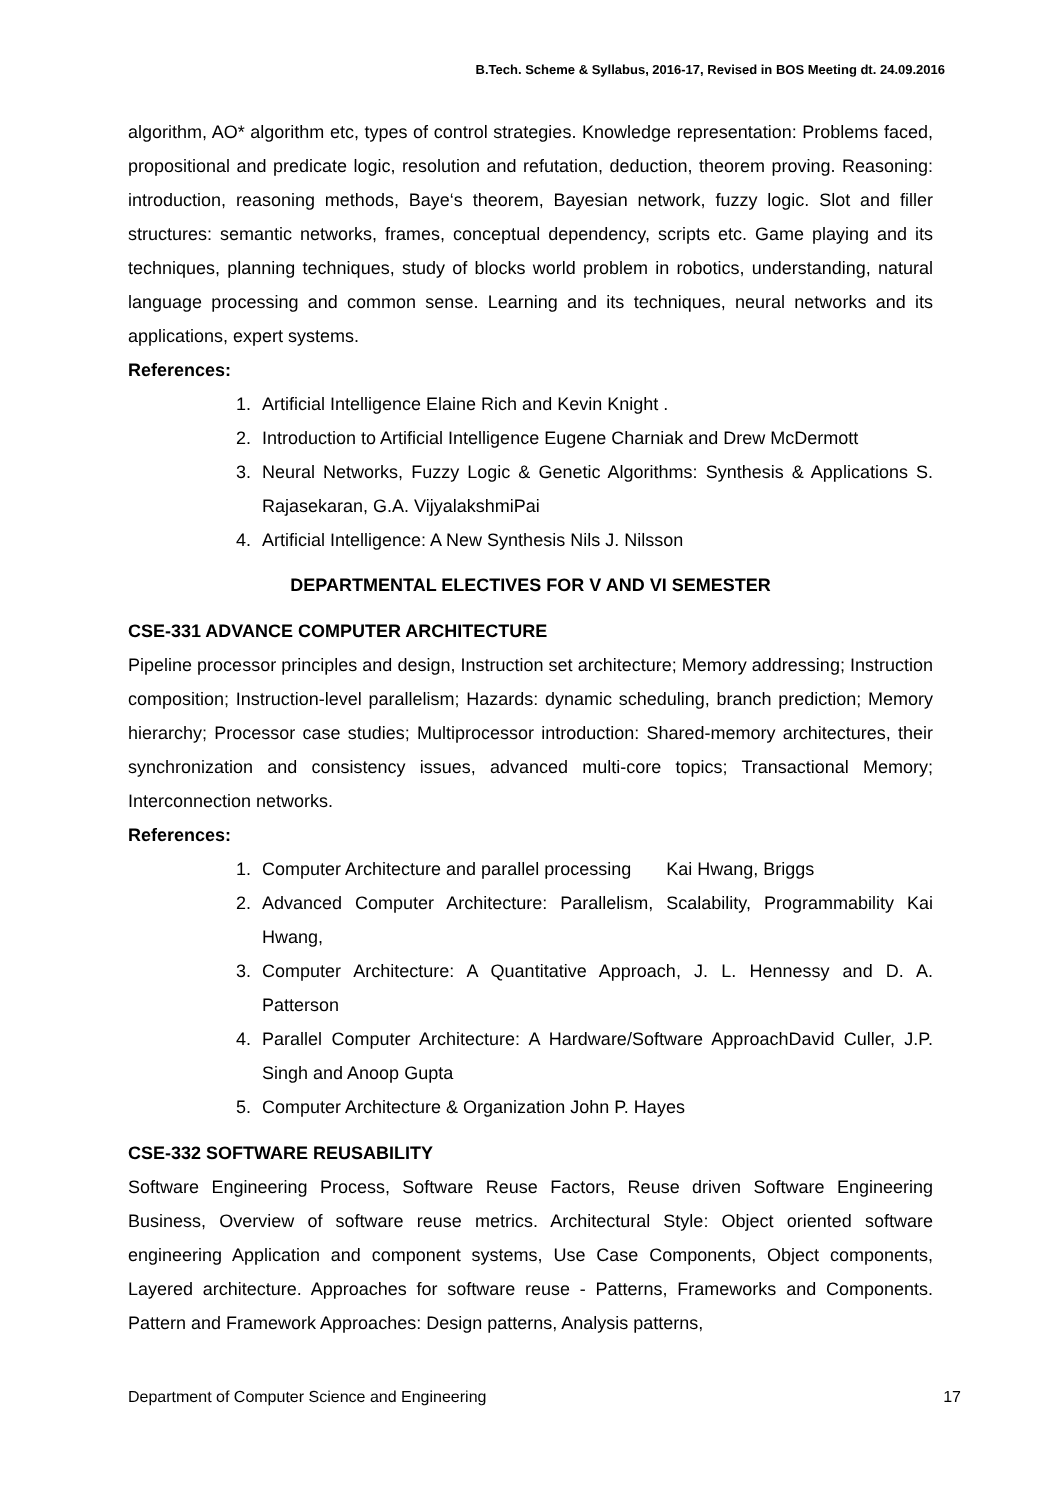B.Tech. Scheme & Syllabus, 2016-17, Revised in BOS Meeting dt. 24.09.2016
algorithm, AO* algorithm etc, types of control strategies. Knowledge representation: Problems faced, propositional and predicate logic, resolution and refutation, deduction, theorem proving. Reasoning: introduction, reasoning methods, Baye‘s theorem, Bayesian network, fuzzy logic. Slot and filler structures: semantic networks, frames, conceptual dependency, scripts etc. Game playing and its techniques, planning techniques, study of blocks world problem in robotics, understanding, natural language processing and common sense. Learning and its techniques, neural networks and its applications, expert systems.
References:
1. Artificial Intelligence Elaine Rich and Kevin Knight .
2. Introduction to Artificial Intelligence Eugene Charniak and Drew McDermott
3. Neural Networks, Fuzzy Logic & Genetic Algorithms: Synthesis & Applications S. Rajasekaran, G.A. VijyalakshmiPai
4. Artificial Intelligence: A New Synthesis Nils J. Nilsson
DEPARTMENTAL ELECTIVES FOR V AND VI SEMESTER
CSE-331 ADVANCE COMPUTER ARCHITECTURE
Pipeline processor principles and design, Instruction set architecture; Memory addressing; Instruction composition; Instruction-level parallelism; Hazards: dynamic scheduling, branch prediction; Memory hierarchy; Processor case studies; Multiprocessor introduction: Shared-memory architectures, their synchronization and consistency issues, advanced multi-core topics; Transactional Memory; Interconnection networks.
References:
1. Computer Architecture and parallel processing Kai Hwang, Briggs
2. Advanced Computer Architecture: Parallelism, Scalability, Programmability Kai Hwang,
3. Computer Architecture: A Quantitative Approach, J. L. Hennessy and D. A. Patterson
4. Parallel Computer Architecture: A Hardware/Software ApproachDavid Culler, J.P. Singh and Anoop Gupta
5. Computer Architecture & Organization John P. Hayes
CSE-332 SOFTWARE REUSABILITY
Software Engineering Process, Software Reuse Factors, Reuse driven Software Engineering Business, Overview of software reuse metrics. Architectural Style: Object oriented software engineering Application and component systems, Use Case Components, Object components, Layered architecture. Approaches for software reuse - Patterns, Frameworks and Components. Pattern and Framework Approaches: Design patterns, Analysis patterns,
Department of Computer Science and Engineering 17